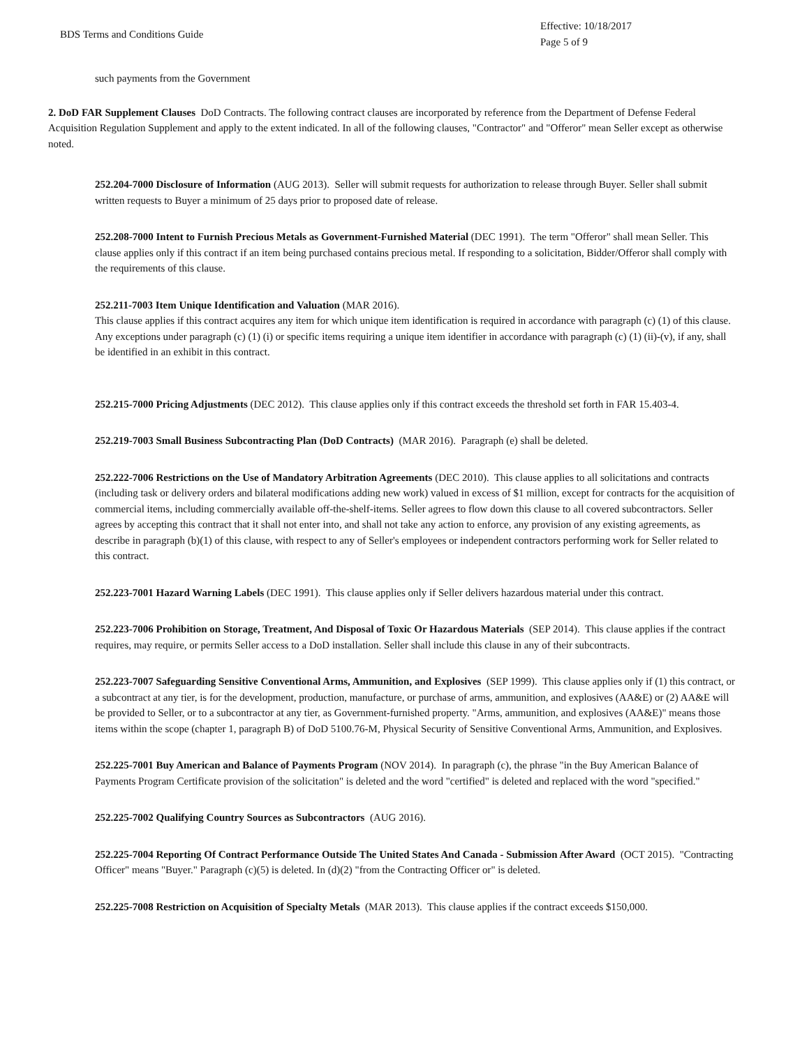BDS Terms and Conditions Guide
Effective: 10/18/2017
Page 5 of 9
such payments from the Government
2. DoD FAR Supplement Clauses DoD Contracts. The following contract clauses are incorporated by reference from the Department of Defense Federal Acquisition Regulation Supplement and apply to the extent indicated. In all of the following clauses, "Contractor" and "Offeror" mean Seller except as otherwise noted.
252.204-7000 Disclosure of Information (AUG 2013). Seller will submit requests for authorization to release through Buyer. Seller shall submit written requests to Buyer a minimum of 25 days prior to proposed date of release.
252.208-7000 Intent to Furnish Precious Metals as Government-Furnished Material (DEC 1991). The term "Offeror" shall mean Seller. This clause applies only if this contract if an item being purchased contains precious metal. If responding to a solicitation, Bidder/Offeror shall comply with the requirements of this clause.
252.211-7003 Item Unique Identification and Valuation (MAR 2016).
This clause applies if this contract acquires any item for which unique item identification is required in accordance with paragraph (c) (1) of this clause. Any exceptions under paragraph (c) (1) (i) or specific items requiring a unique item identifier in accordance with paragraph (c) (1) (ii)-(v), if any, shall be identified in an exhibit in this contract.
252.215-7000 Pricing Adjustments (DEC 2012). This clause applies only if this contract exceeds the threshold set forth in FAR 15.403-4.
252.219-7003 Small Business Subcontracting Plan (DoD Contracts) (MAR 2016). Paragraph (e) shall be deleted.
252.222-7006 Restrictions on the Use of Mandatory Arbitration Agreements (DEC 2010). This clause applies to all solicitations and contracts (including task or delivery orders and bilateral modifications adding new work) valued in excess of $1 million, except for contracts for the acquisition of commercial items, including commercially available off-the-shelf-items. Seller agrees to flow down this clause to all covered subcontractors. Seller agrees by accepting this contract that it shall not enter into, and shall not take any action to enforce, any provision of any existing agreements, as describe in paragraph (b)(1) of this clause, with respect to any of Seller's employees or independent contractors performing work for Seller related to this contract.
252.223-7001 Hazard Warning Labels (DEC 1991). This clause applies only if Seller delivers hazardous material under this contract.
252.223-7006 Prohibition on Storage, Treatment, And Disposal of Toxic Or Hazardous Materials (SEP 2014). This clause applies if the contract requires, may require, or permits Seller access to a DoD installation. Seller shall include this clause in any of their subcontracts.
252.223-7007 Safeguarding Sensitive Conventional Arms, Ammunition, and Explosives (SEP 1999). This clause applies only if (1) this contract, or a subcontract at any tier, is for the development, production, manufacture, or purchase of arms, ammunition, and explosives (AA&E) or (2) AA&E will be provided to Seller, or to a subcontractor at any tier, as Government-furnished property. "Arms, ammunition, and explosives (AA&E)" means those items within the scope (chapter 1, paragraph B) of DoD 5100.76-M, Physical Security of Sensitive Conventional Arms, Ammunition, and Explosives.
252.225-7001 Buy American and Balance of Payments Program (NOV 2014). In paragraph (c), the phrase "in the Buy American Balance of Payments Program Certificate provision of the solicitation" is deleted and the word "certified" is deleted and replaced with the word "specified."
252.225-7002 Qualifying Country Sources as Subcontractors (AUG 2016).
252.225-7004 Reporting Of Contract Performance Outside The United States And Canada - Submission After Award (OCT 2015). "Contracting Officer" means "Buyer." Paragraph (c)(5) is deleted. In (d)(2) "from the Contracting Officer or" is deleted.
252.225-7008 Restriction on Acquisition of Specialty Metals (MAR 2013). This clause applies if the contract exceeds $150,000.